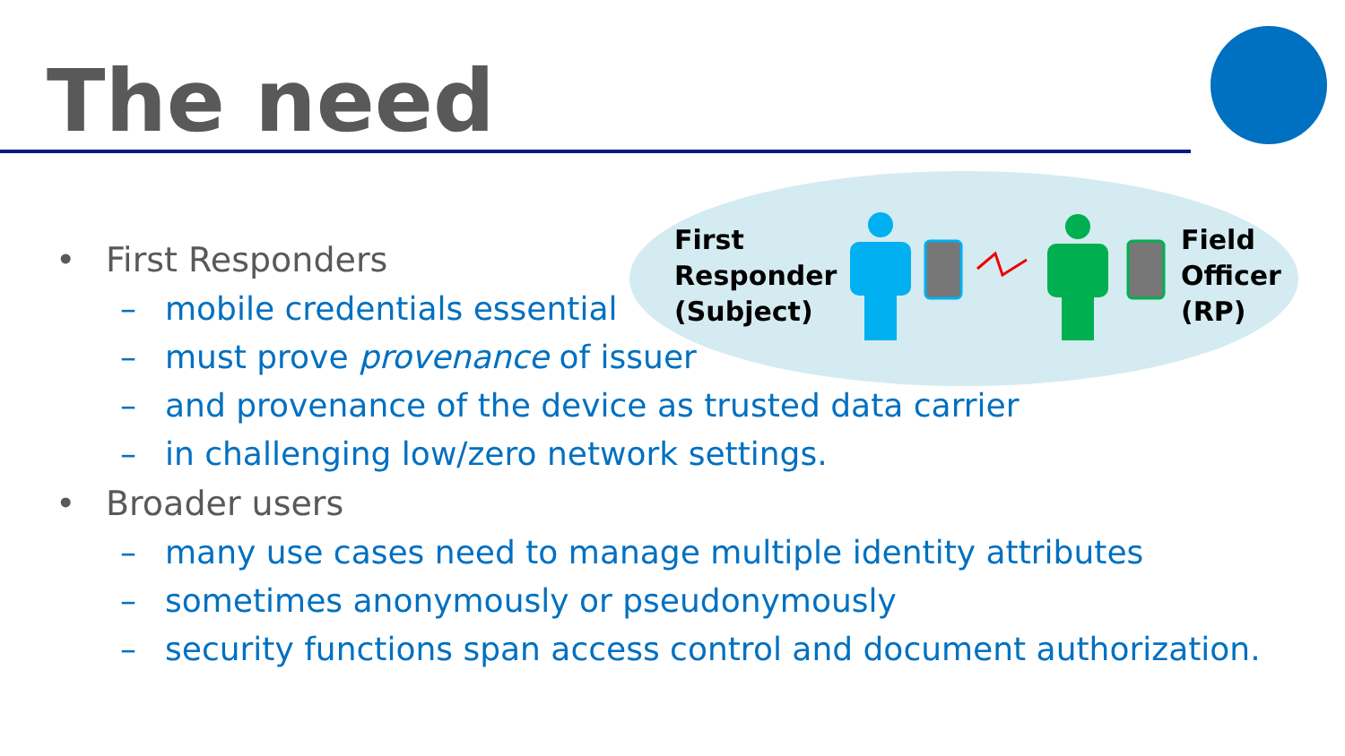The need
First
Responder
(Subject)
Field
Officer
(RP)
• First Responders
– mobile credentials essential
– must prove provenance of issuer
– and provenance of the device as trusted data carrier
– in challenging low/zero network settings.
• Broader users
– many use cases need to manage multiple identity attributes
– sometimes anonymously or pseudonymously
– security functions span access control and document authorization.